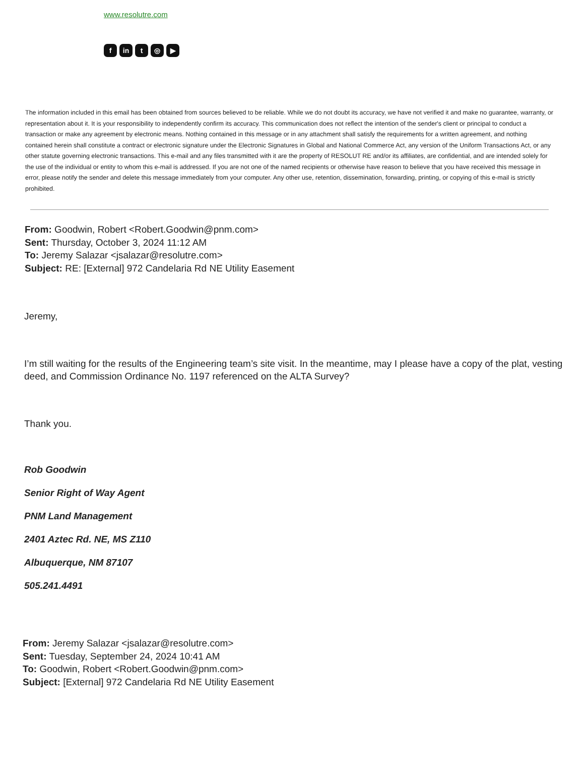www.resolutre.com
fin t ◎ ▶
The information included in this email has been obtained from sources believed to be reliable. While we do not doubt its accuracy, we have not verified it and make no guarantee, warranty, or representation about it. It is your responsibility to independently confirm its accuracy. This communication does not reflect the intention of the sender's client or principal to conduct a transaction or make any agreement by electronic means. Nothing contained in this message or in any attachment shall satisfy the requirements for a written agreement, and nothing contained herein shall constitute a contract or electronic signature under the Electronic Signatures in Global and National Commerce Act, any version of the Uniform Transactions Act, or any other statute governing electronic transactions. This e-mail and any files transmitted with it are the property of RESOLUT RE and/or its affiliates, are confidential, and are intended solely for the use of the individual or entity to whom this e-mail is addressed. If you are not one of the named recipients or otherwise have reason to believe that you have received this message in error, please notify the sender and delete this message immediately from your computer. Any other use, retention, dissemination, forwarding, printing, or copying of this e-mail is strictly prohibited.
From: Goodwin, Robert <Robert.Goodwin@pnm.com>
Sent: Thursday, October 3, 2024 11:12 AM
To: Jeremy Salazar <jsalazar@resolutre.com>
Subject: RE: [External] 972 Candelaria Rd NE Utility Easement
Jeremy,
I’m still waiting for the results of the Engineering team’s site visit. In the meantime, may I please have a copy of the plat, vesting deed, and Commission Ordinance No. 1197 referenced on the ALTA Survey?
Thank you.
Rob Goodwin
Senior Right of Way Agent
PNM Land Management
2401 Aztec Rd. NE, MS Z110
Albuquerque, NM 87107
505.241.4491
From: Jeremy Salazar <jsalazar@resolutre.com>
Sent: Tuesday, September 24, 2024 10:41 AM
To: Goodwin, Robert <Robert.Goodwin@pnm.com>
Subject: [External] 972 Candelaria Rd NE Utility Easement